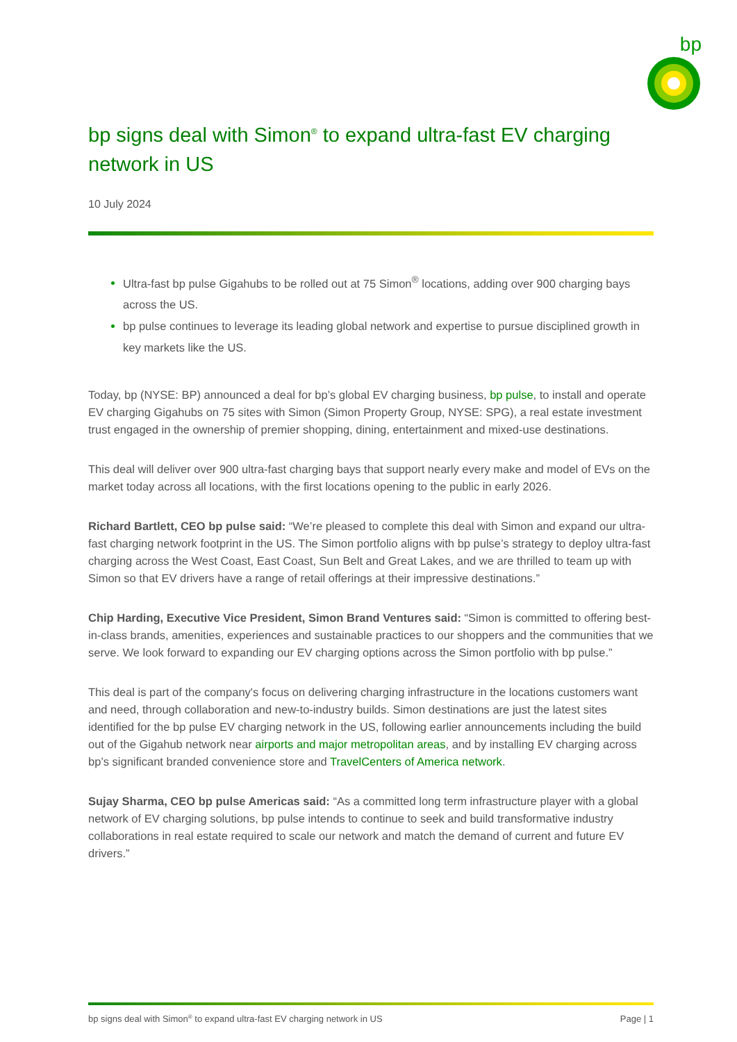bp
bp signs deal with Simon<sup>®</sup> to expand ultra-fast EV charging network in US
10 July 2024
Ultra-fast bp pulse Gigahubs to be rolled out at 75 Simon<sup>®</sup> locations, adding over 900 charging bays across the US.
bp pulse continues to leverage its leading global network and expertise to pursue disciplined growth in key markets like the US.
Today, bp (NYSE: BP) announced a deal for bp’s global EV charging business, bp pulse, to install and operate EV charging Gigahubs on 75 sites with Simon (Simon Property Group, NYSE: SPG), a real estate investment trust engaged in the ownership of premier shopping, dining, entertainment and mixed-use destinations.
This deal will deliver over 900 ultra-fast charging bays that support nearly every make and model of EVs on the market today across all locations, with the first locations opening to the public in early 2026.
Richard Bartlett, CEO bp pulse said: “We’re pleased to complete this deal with Simon and expand our ultra-fast charging network footprint in the US. The Simon portfolio aligns with bp pulse’s strategy to deploy ultra-fast charging across the West Coast, East Coast, Sun Belt and Great Lakes, and we are thrilled to team up with Simon so that EV drivers have a range of retail offerings at their impressive destinations.”
Chip Harding, Executive Vice President, Simon Brand Ventures said: “Simon is committed to offering best-in-class brands, amenities, experiences and sustainable practices to our shoppers and the communities that we serve. We look forward to expanding our EV charging options across the Simon portfolio with bp pulse.”
This deal is part of the company's focus on delivering charging infrastructure in the locations customers want and need, through collaboration and new-to-industry builds. Simon destinations are just the latest sites identified for the bp pulse EV charging network in the US, following earlier announcements including the build out of the Gigahub network near airports and major metropolitan areas, and by installing EV charging across bp’s significant branded convenience store and TravelCenters of America network.
Sujay Sharma, CEO bp pulse Americas said: “As a committed long term infrastructure player with a global network of EV charging solutions, bp pulse intends to continue to seek and build transformative industry collaborations in real estate required to scale our network and match the demand of current and future EV drivers.”
bp signs deal with Simon<sup>®</sup> to expand ultra-fast EV charging network in US Page | 1